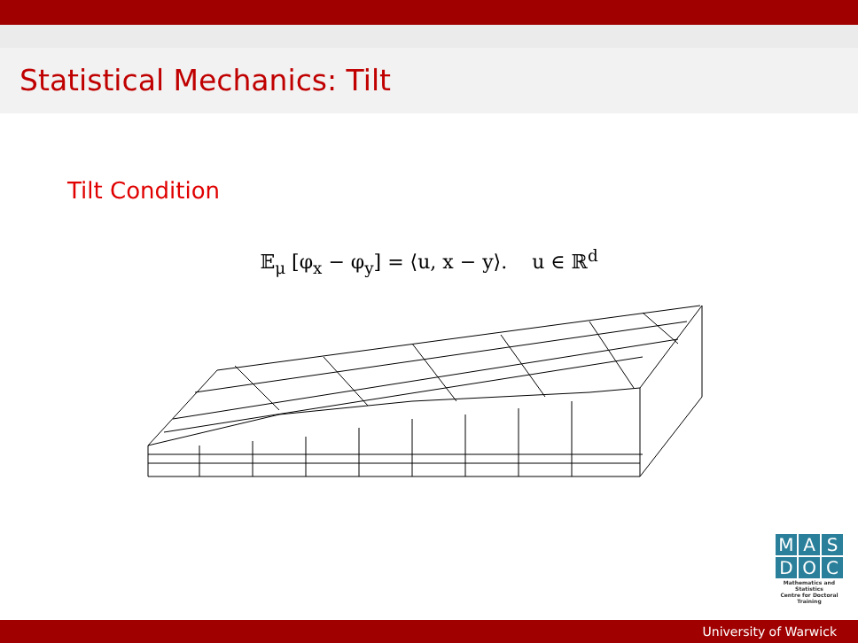Statistical Mechanics: Tilt
Tilt Condition
𝔼<sub>μ</sub> [φ<sub>x</sub> − φ<sub>y</sub>] = ⟨u, x − y⟩. u ∈ ℝ<sup>d</sup>
M A S
D O C
Mathematics and Statistics
Centre for Doctoral Training
University of Warwick